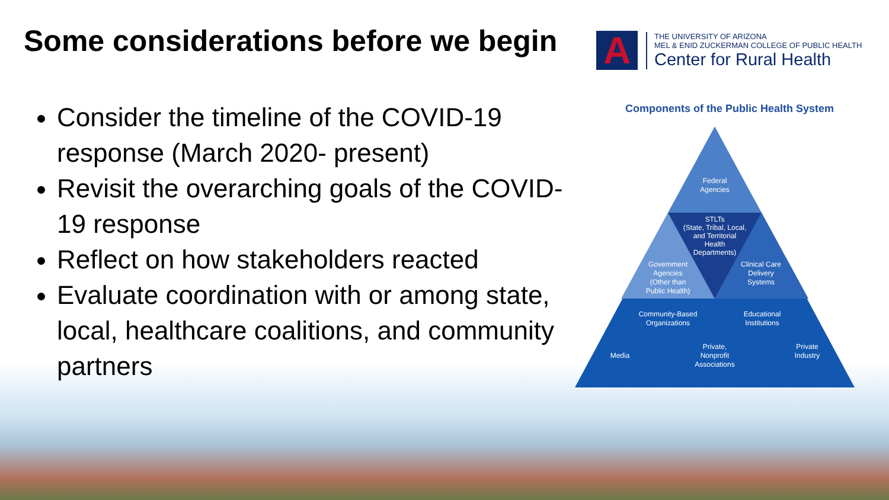Some considerations before we begin
Consider the timeline of the COVID-19 response (March 2020- present)
Revisit the overarching goals of the COVID-19 response
Reflect on how stakeholders reacted
Evaluate coordination with or among state, local, healthcare coalitions, and community partners
A
THE UNIVERSITY OF ARIZONA
MEL & ENID ZUCKERMAN COLLEGE OF PUBLIC HEALTH
Center for Rural Health
Components of the Public Health System
Federal
Agencies
STLTs
(State, Tribal, Local,
and Territorial
Health
Departments)
Government
Agencies
(Other than
Public Health)
Clinical Care
Delivery
Systems
Community-Based
Organizations
Educational
Institutions
Media
Private,
Nonprofit
Associations
Private
Industry